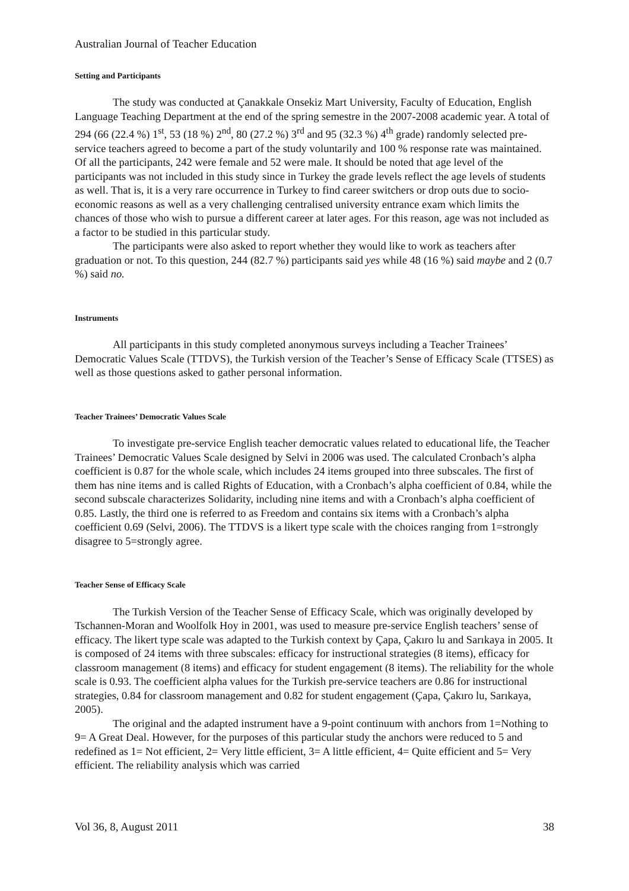Australian Journal of Teacher Education
Setting and Participants
The study was conducted at Çanakkale Onsekiz Mart University, Faculty of Education, English Language Teaching Department at the end of the spring semestre in the 2007-2008 academic year. A total of 294 (66 (22.4 %) 1<sup>st</sup>, 53 (18 %) 2<sup>nd</sup>, 80 (27.2 %) 3<sup>rd</sup> and 95 (32.3 %) 4<sup>th</sup> grade) randomly selected pre-service teachers agreed to become a part of the study voluntarily and 100 % response rate was maintained. Of all the participants, 242 were female and 52 were male. It should be noted that age level of the participants was not included in this study since in Turkey the grade levels reflect the age levels of students as well. That is, it is a very rare occurrence in Turkey to find career switchers or drop outs due to socio-economic reasons as well as a very challenging centralised university entrance exam which limits the chances of those who wish to pursue a different career at later ages. For this reason, age was not included as a factor to be studied in this particular study.
The participants were also asked to report whether they would like to work as teachers after graduation or not. To this question, 244 (82.7 %) participants said yes while 48 (16 %) said maybe and 2 (0.7 %) said no.
Instruments
All participants in this study completed anonymous surveys including a Teacher Trainees’ Democratic Values Scale (TTDVS), the Turkish version of the Teacher’s Sense of Efficacy Scale (TTSES) as well as those questions asked to gather personal information.
Teacher Trainees’ Democratic Values Scale
To investigate pre-service English teacher democratic values related to educational life, the Teacher Trainees’ Democratic Values Scale designed by Selvi in 2006 was used. The calculated Cronbach’s alpha coefficient is 0.87 for the whole scale, which includes 24 items grouped into three subscales. The first of them has nine items and is called Rights of Education, with a Cronbach’s alpha coefficient of 0.84, while the second subscale characterizes Solidarity, including nine items and with a Cronbach’s alpha coefficient of 0.85. Lastly, the third one is referred to as Freedom and contains six items with a Cronbach’s alpha coefficient 0.69 (Selvi, 2006). The TTDVS is a likert type scale with the choices ranging from 1=strongly disagree to 5=strongly agree.
Teacher Sense of Efficacy Scale
The Turkish Version of the Teacher Sense of Efficacy Scale, which was originally developed by Tschannen-Moran and Woolfolk Hoy in 2001, was used to measure pre-service English teachers’ sense of efficacy. The likert type scale was adapted to the Turkish context by Çapa, Çakıro lu and Sarıkaya in 2005. It is composed of 24 items with three subscales: efficacy for instructional strategies (8 items), efficacy for classroom management (8 items) and efficacy for student engagement (8 items). The reliability for the whole scale is 0.93. The coefficient alpha values for the Turkish pre-service teachers are 0.86 for instructional strategies, 0.84 for classroom management and 0.82 for student engagement (Çapa, Çakıro lu, Sarıkaya, 2005).
The original and the adapted instrument have a 9-point continuum with anchors from 1=Nothing to 9= A Great Deal. However, for the purposes of this particular study the anchors were reduced to 5 and redefined as 1= Not efficient, 2= Very little efficient, 3= A little efficient, 4= Quite efficient and 5= Very efficient. The reliability analysis which was carried
Vol 36, 8, August 2011 38